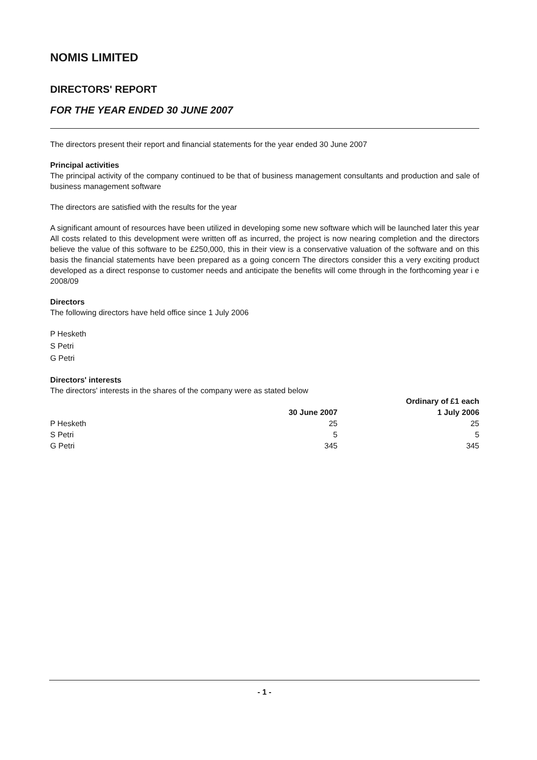NOMIS LIMITED
DIRECTORS' REPORT
FOR THE YEAR ENDED 30 JUNE 2007
The directors present their report and financial statements for the year ended 30 June 2007
Principal activities
The principal activity of the company continued to be that of business management consultants and production and sale of business management software
The directors are satisfied with the results for the year
A significant amount of resources have been utilized in developing some new software which will be launched later this year All costs related to this development were written off as incurred, the project is now nearing completion and the directors believe the value of this software to be £250,000, this in their view is a conservative valuation of the software and on this basis the financial statements have been prepared as a going concern The directors consider this a very exciting product developed as a direct response to customer needs and anticipate the benefits will come through in the forthcoming year i e 2008/09
Directors
The following directors have held office since 1 July 2006
P Hesketh
S Petri
G Petri
Directors' interests
The directors' interests in the shares of the company were as stated below
| | Ordinary of £1 each | |
| --- | --- | --- |
| | 30 June 2007 | 1 July 2006 |
| P Hesketh | 25 | 25 |
| S Petri | 5 | 5 |
| G Petri | 345 | 345 |
- 1 -